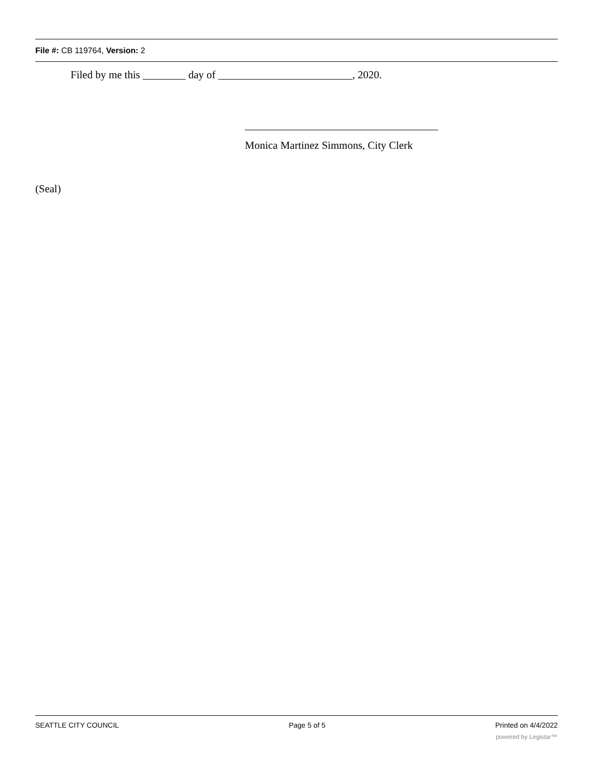File #: CB 119764, Version: 2
Filed by me this ________ day of _________________________, 2020.
____________________________________
Monica Martinez Simmons, City Clerk
(Seal)
SEATTLE CITY COUNCIL Page 5 of 5 Printed on 4/4/2022
powered by Legistar™